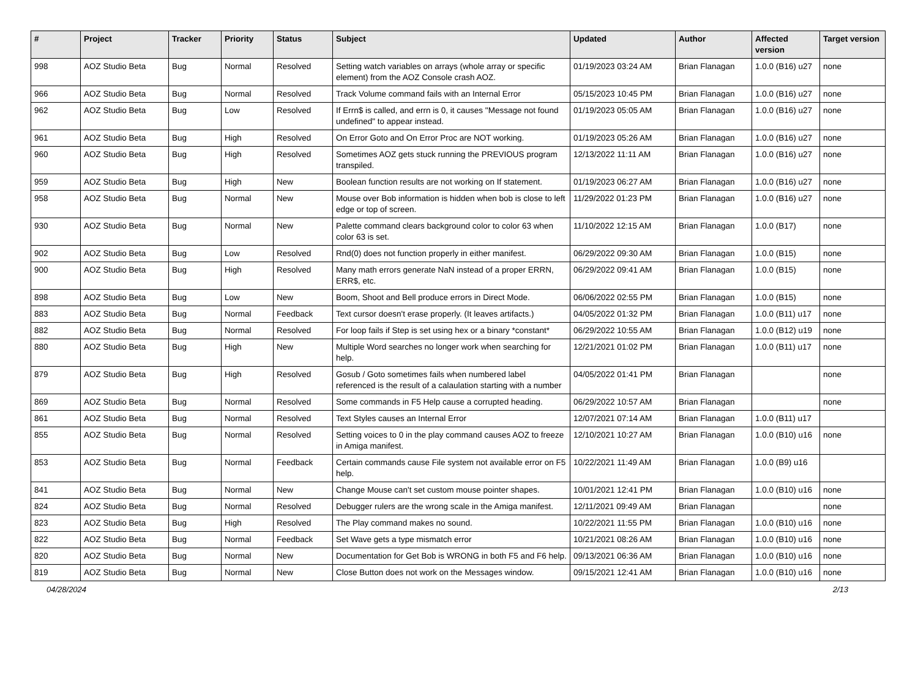| # | Project | Tracker | Priority | Status | Subject | Updated | Author | Affected version | Target version |
| --- | --- | --- | --- | --- | --- | --- | --- | --- | --- |
| 998 | AOZ Studio Beta | Bug | Normal | Resolved | Setting watch variables on arrays (whole array or specific element) from the AOZ Console crash AOZ. | 01/19/2023 03:24 AM | Brian Flanagan | 1.0.0 (B16) u27 | none |
| 966 | AOZ Studio Beta | Bug | Normal | Resolved | Track Volume command fails with an Internal Error | 05/15/2023 10:45 PM | Brian Flanagan | 1.0.0 (B16) u27 | none |
| 962 | AOZ Studio Beta | Bug | Low | Resolved | If Errn$ is called, and errn is 0, it causes "Message not found undefined" to appear instead. | 01/19/2023 05:05 AM | Brian Flanagan | 1.0.0 (B16) u27 | none |
| 961 | AOZ Studio Beta | Bug | High | Resolved | On Error Goto and On Error Proc are NOT working. | 01/19/2023 05:26 AM | Brian Flanagan | 1.0.0 (B16) u27 | none |
| 960 | AOZ Studio Beta | Bug | High | Resolved | Sometimes AOZ gets stuck running the PREVIOUS program transpiled. | 12/13/2022 11:11 AM | Brian Flanagan | 1.0.0 (B16) u27 | none |
| 959 | AOZ Studio Beta | Bug | High | New | Boolean function results are not working on If statement. | 01/19/2023 06:27 AM | Brian Flanagan | 1.0.0 (B16) u27 | none |
| 958 | AOZ Studio Beta | Bug | Normal | New | Mouse over Bob information is hidden when bob is close to left edge or top of screen. | 11/29/2022 01:23 PM | Brian Flanagan | 1.0.0 (B16) u27 | none |
| 930 | AOZ Studio Beta | Bug | Normal | New | Palette command clears background color to color 63 when color 63 is set. | 11/10/2022 12:15 AM | Brian Flanagan | 1.0.0 (B17) | none |
| 902 | AOZ Studio Beta | Bug | Low | Resolved | Rnd(0) does not function properly in either manifest. | 06/29/2022 09:30 AM | Brian Flanagan | 1.0.0 (B15) | none |
| 900 | AOZ Studio Beta | Bug | High | Resolved | Many math errors generate NaN instead of a proper ERRN, ERR$, etc. | 06/29/2022 09:41 AM | Brian Flanagan | 1.0.0 (B15) | none |
| 898 | AOZ Studio Beta | Bug | Low | New | Boom, Shoot and Bell produce errors in Direct Mode. | 06/06/2022 02:55 PM | Brian Flanagan | 1.0.0 (B15) | none |
| 883 | AOZ Studio Beta | Bug | Normal | Feedback | Text cursor doesn't erase properly. (It leaves artifacts.) | 04/05/2022 01:32 PM | Brian Flanagan | 1.0.0 (B11) u17 | none |
| 882 | AOZ Studio Beta | Bug | Normal | Resolved | For loop fails if Step is set using hex or a binary *constant* | 06/29/2022 10:55 AM | Brian Flanagan | 1.0.0 (B12) u19 | none |
| 880 | AOZ Studio Beta | Bug | High | New | Multiple Word searches no longer work when searching for help. | 12/21/2021 01:02 PM | Brian Flanagan | 1.0.0 (B11) u17 | none |
| 879 | AOZ Studio Beta | Bug | High | Resolved | Gosub / Goto sometimes fails when numbered label referenced is the result of a calaulation starting with a number | 04/05/2022 01:41 PM | Brian Flanagan | | none |
| 869 | AOZ Studio Beta | Bug | Normal | Resolved | Some commands in F5 Help cause a corrupted heading. | 06/29/2022 10:57 AM | Brian Flanagan | | none |
| 861 | AOZ Studio Beta | Bug | Normal | Resolved | Text Styles causes an Internal Error | 12/07/2021 07:14 AM | Brian Flanagan | 1.0.0 (B11) u17 | |
| 855 | AOZ Studio Beta | Bug | Normal | Resolved | Setting voices to 0 in the play command causes AOZ to freeze in Amiga manifest. | 12/10/2021 10:27 AM | Brian Flanagan | 1.0.0 (B10) u16 | none |
| 853 | AOZ Studio Beta | Bug | Normal | Feedback | Certain commands cause File system not available error on F5 help. | 10/22/2021 11:49 AM | Brian Flanagan | 1.0.0 (B9) u16 | |
| 841 | AOZ Studio Beta | Bug | Normal | New | Change Mouse can't set custom mouse pointer shapes. | 10/01/2021 12:41 PM | Brian Flanagan | 1.0.0 (B10) u16 | none |
| 824 | AOZ Studio Beta | Bug | Normal | Resolved | Debugger rulers are the wrong scale in the Amiga manifest. | 12/11/2021 09:49 AM | Brian Flanagan | | none |
| 823 | AOZ Studio Beta | Bug | High | Resolved | The Play command makes no sound. | 10/22/2021 11:55 PM | Brian Flanagan | 1.0.0 (B10) u16 | none |
| 822 | AOZ Studio Beta | Bug | Normal | Feedback | Set Wave gets a type mismatch error | 10/21/2021 08:26 AM | Brian Flanagan | 1.0.0 (B10) u16 | none |
| 820 | AOZ Studio Beta | Bug | Normal | New | Documentation for Get Bob is WRONG in both F5 and F6 help. | 09/13/2021 06:36 AM | Brian Flanagan | 1.0.0 (B10) u16 | none |
| 819 | AOZ Studio Beta | Bug | Normal | New | Close Button does not work on the Messages window. | 09/15/2021 12:41 AM | Brian Flanagan | 1.0.0 (B10) u16 | none |
04/28/2024 2/13